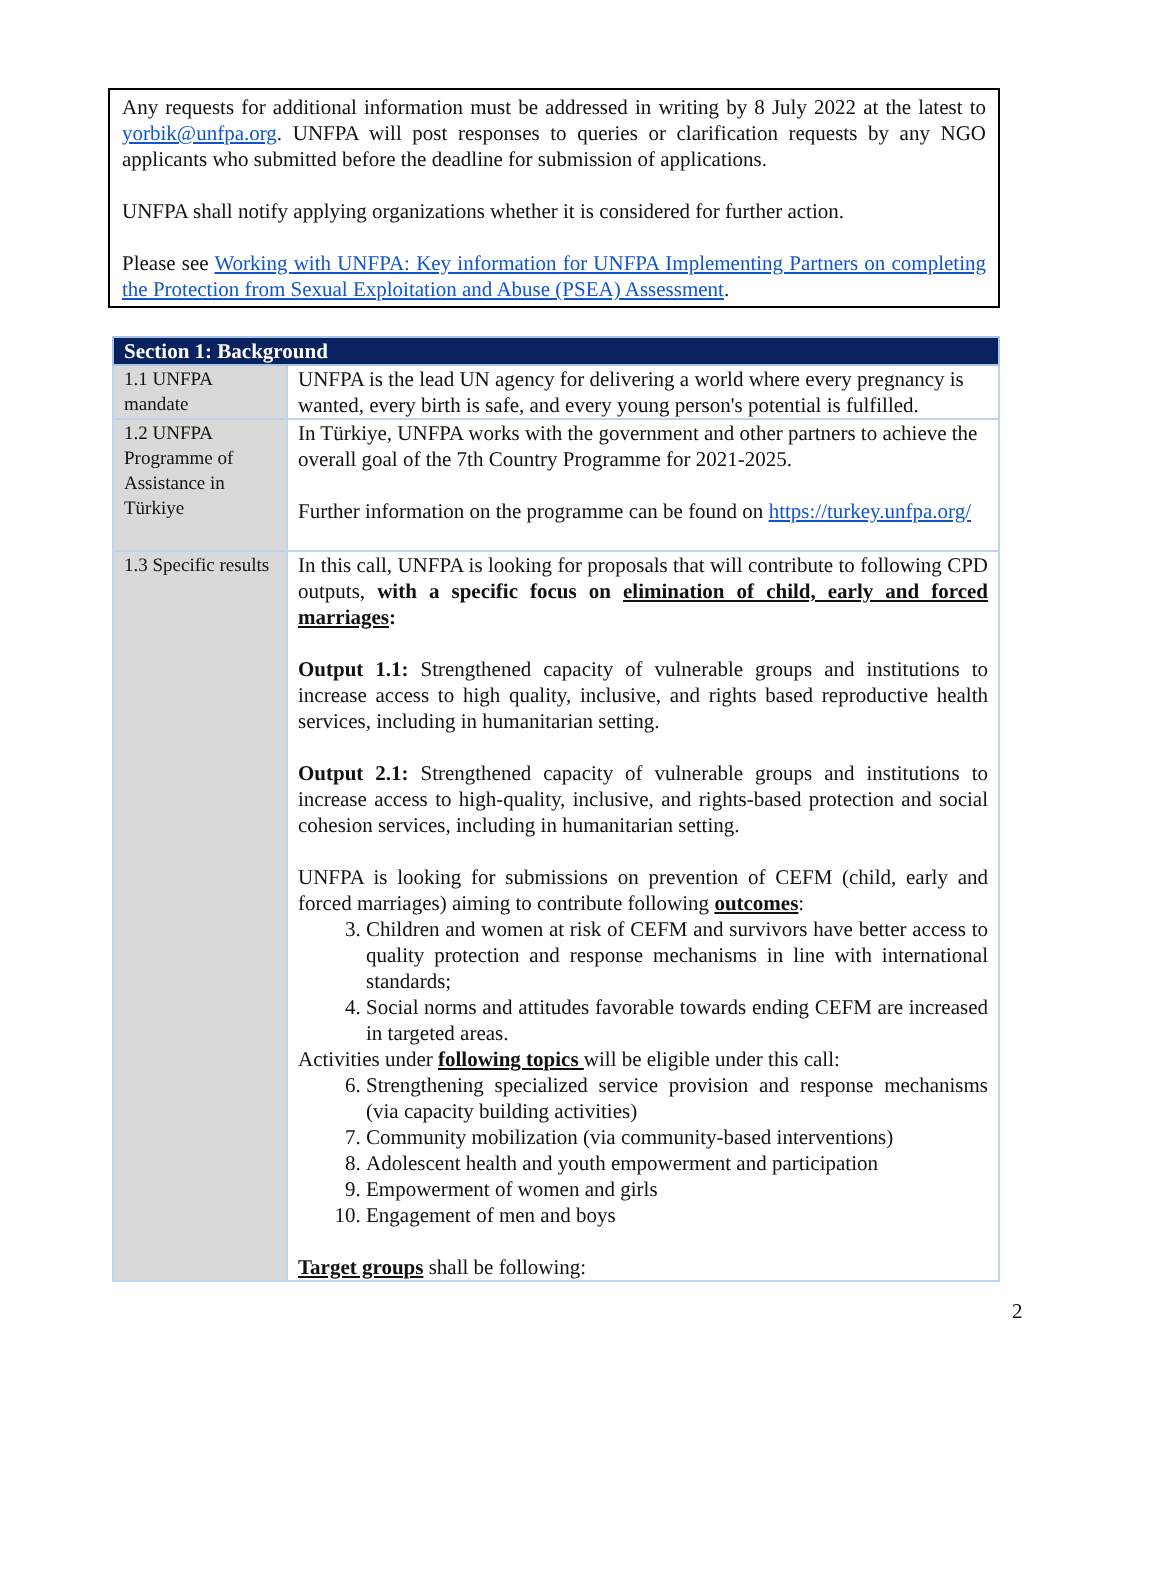Any requests for additional information must be addressed in writing by 8 July 2022 at the latest to yorbik@unfpa.org. UNFPA will post responses to queries or clarification requests by any NGO applicants who submitted before the deadline for submission of applications.
UNFPA shall notify applying organizations whether it is considered for further action.
Please see Working with UNFPA: Key information for UNFPA Implementing Partners on completing the Protection from Sexual Exploitation and Abuse (PSEA) Assessment.
| Section 1: Background | |
| --- | --- |
| 1.1 UNFPA mandate | UNFPA is the lead UN agency for delivering a world where every pregnancy is wanted, every birth is safe, and every young person's potential is fulfilled. |
| 1.2 UNFPA Programme of Assistance in Türkiye | In Türkiye, UNFPA works with the government and other partners to achieve the overall goal of the 7th Country Programme for 2021-2025. Further information on the programme can be found on https://turkey.unfpa.org/ |
| 1.3 Specific results | In this call, UNFPA is looking for proposals that will contribute to following CPD outputs, with a specific focus on elimination of child, early and forced marriages : Output 1.1: Strengthened capacity of vulnerable groups and institutions to increase access to high quality, inclusive, and rights based reproductive health services, including in humanitarian setting. Output 2.1: Strengthened capacity of vulnerable groups and institutions to increase access to high-quality, inclusive, and rights-based protection and social cohesion services, including in humanitarian setting. UNFPA is looking for submissions on prevention of CEFM (child, early and forced marriages) aiming to contribute following outcomes : 3. Children and women at risk of CEFM and survivors have better access to quality protection and response mechanisms in line with international standards; 4. Social norms and attitudes favorable towards ending CEFM are increased in targeted areas. Activities under following topics will be eligible under this call: 6. Strengthening specialized service provision and response mechanisms (via capacity building activities) 7. Community mobilization (via community-based interventions) 8. Adolescent health and youth empowerment and participation 9. Empowerment of women and girls 10. Engagement of men and boys Target groups shall be following: |
2